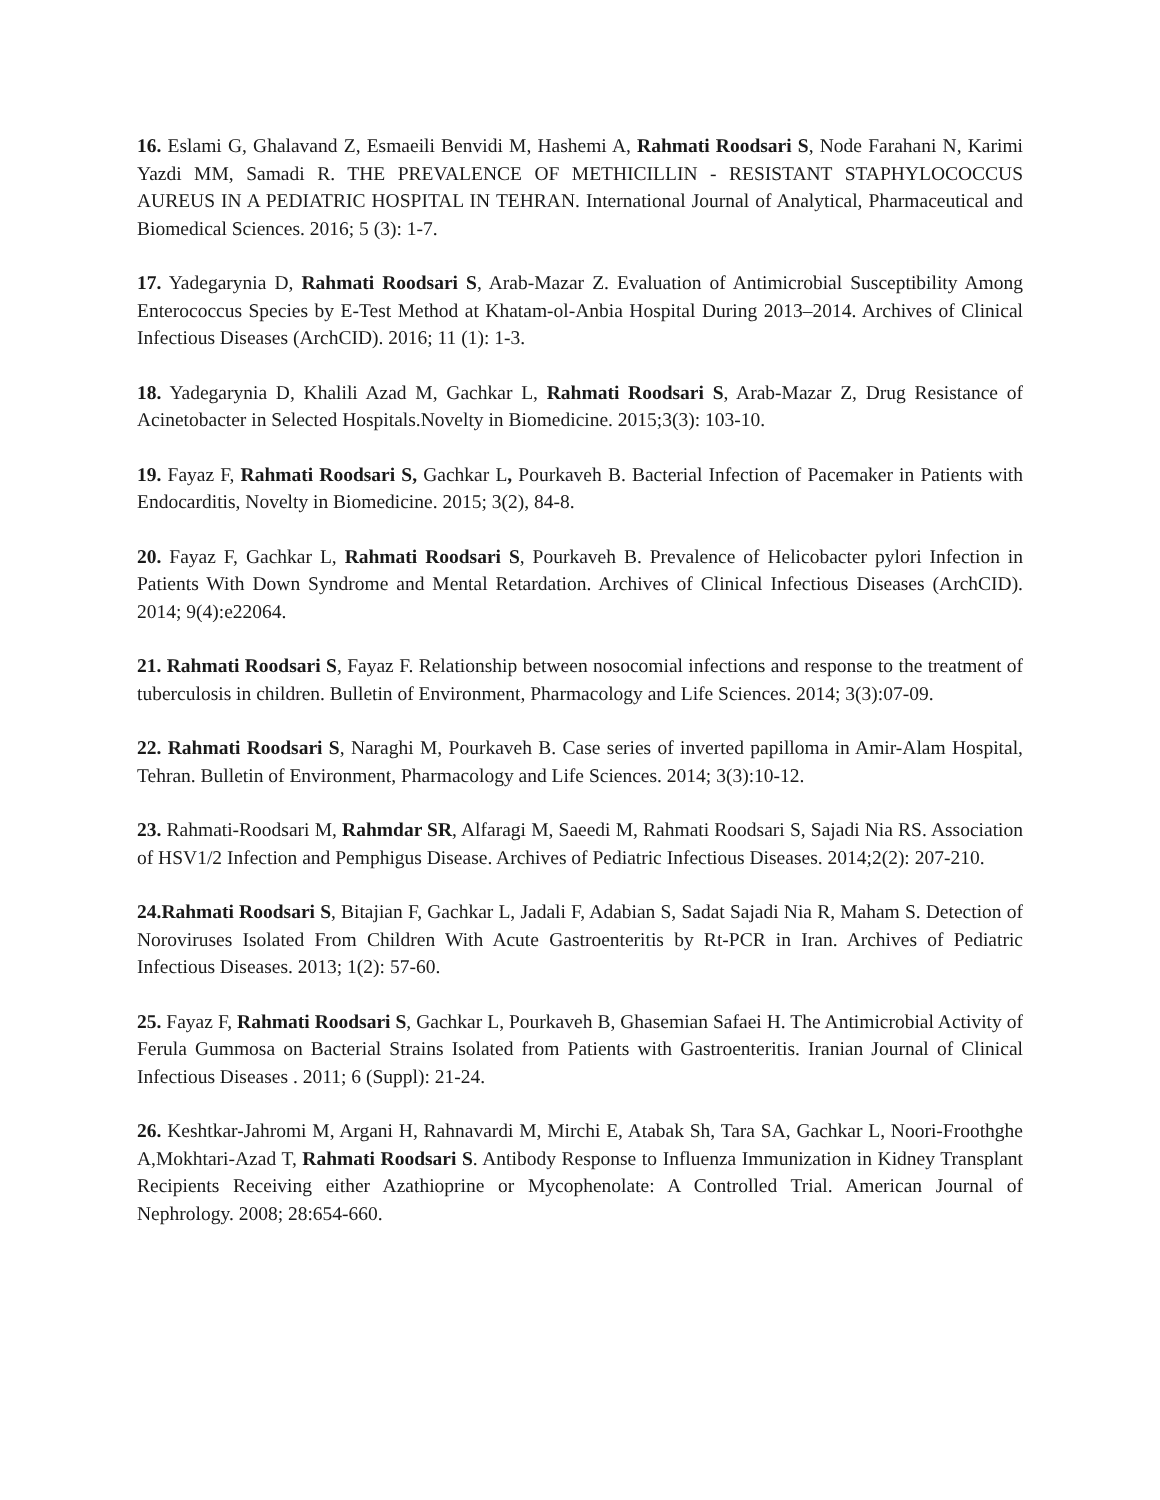16. Eslami G, Ghalavand Z, Esmaeili Benvidi M, Hashemi A, Rahmati Roodsari S, Node Farahani N, Karimi Yazdi MM, Samadi R. THE PREVALENCE OF METHICILLIN - RESISTANT STAPHYLOCOCCUS AUREUS IN A PEDIATRIC HOSPITAL IN TEHRAN. International Journal of Analytical, Pharmaceutical and Biomedical Sciences. 2016; 5 (3): 1-7.
17. Yadegarynia D, Rahmati Roodsari S, Arab-Mazar Z. Evaluation of Antimicrobial Susceptibility Among Enterococcus Species by E-Test Method at Khatam-ol-Anbia Hospital During 2013–2014. Archives of Clinical Infectious Diseases (ArchCID). 2016; 11 (1): 1-3.
18. Yadegarynia D, Khalili Azad M, Gachkar L, Rahmati Roodsari S, Arab-Mazar Z, Drug Resistance of Acinetobacter in Selected Hospitals.Novelty in Biomedicine. 2015;3(3): 103-10.
19. Fayaz F, Rahmati Roodsari S, Gachkar L, Pourkaveh B. Bacterial Infection of Pacemaker in Patients with Endocarditis, Novelty in Biomedicine. 2015; 3(2), 84-8.
20. Fayaz F, Gachkar L, Rahmati Roodsari S, Pourkaveh B. Prevalence of Helicobacter pylori Infection in Patients With Down Syndrome and Mental Retardation. Archives of Clinical Infectious Diseases (ArchCID). 2014; 9(4):e22064.
21. Rahmati Roodsari S, Fayaz F. Relationship between nosocomial infections and response to the treatment of tuberculosis in children. Bulletin of Environment, Pharmacology and Life Sciences. 2014; 3(3):07-09.
22. Rahmati Roodsari S, Naraghi M, Pourkaveh B. Case series of inverted papilloma in Amir-Alam Hospital, Tehran. Bulletin of Environment, Pharmacology and Life Sciences. 2014; 3(3):10-12.
23. Rahmati-Roodsari M, Rahmdar SR, Alfaragi M, Saeedi M, Rahmati Roodsari S, Sajadi Nia RS. Association of HSV1/2 Infection and Pemphigus Disease. Archives of Pediatric Infectious Diseases. 2014;2(2): 207-210.
24.Rahmati Roodsari S, Bitajian F, Gachkar L, Jadali F, Adabian S, Sadat Sajadi Nia R, Maham S. Detection of Noroviruses Isolated From Children With Acute Gastroenteritis by Rt-PCR in Iran. Archives of Pediatric Infectious Diseases. 2013; 1(2): 57-60.
25. Fayaz F, Rahmati Roodsari S, Gachkar L, Pourkaveh B, Ghasemian Safaei H. The Antimicrobial Activity of Ferula Gummosa on Bacterial Strains Isolated from Patients with Gastroenteritis. Iranian Journal of Clinical Infectious Diseases . 2011; 6 (Suppl): 21-24.
26. Keshtkar-Jahromi M, Argani H, Rahnavardi M, Mirchi E, Atabak Sh, Tara SA, Gachkar L, Noori-Froothghe A,Mokhtari-Azad T, Rahmati Roodsari S. Antibody Response to Influenza Immunization in Kidney Transplant Recipients Receiving either Azathioprine or Mycophenolate: A Controlled Trial. American Journal of Nephrology. 2008; 28:654-660.